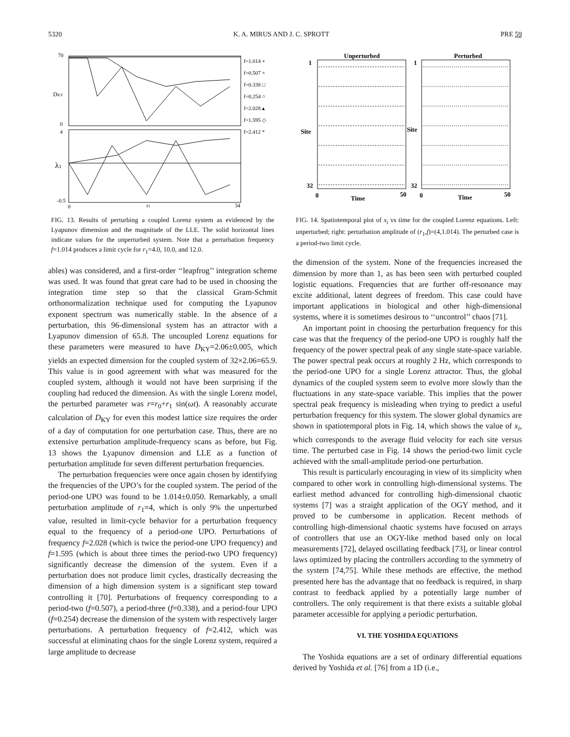5320 K. A. MIRUS AND J. C. SPROTT PRE 59
70
DKY
0
4
λ1
-0.5
0
r1
34
f=1.014 +
f=0.507 ×
f=0.338 □
f=0.254 ○
f=2.028 ▴
f=1.595 ◇
f=2.412 *
FIG. 13. Results of perturbing a coupled Lorenz system as evidenced by the Lyapunov dimension and the magnitude of the LLE. The solid horizontal lines indicate values for the unperturbed system. Note that a perturbation frequency f=1.014 produces a limit cycle for r<sub>1</sub>=4.0, 10.0, and 12.0.
ables) was considered, and a first-order ‘‘leapfrog’’ integration scheme was used. It was found that great care had to be used in choosing the integration time step so that the classical Gram-Schmit orthonormalization technique used for computing the Lyapunov exponent spectrum was numerically stable. In the absence of a perturbation, this 96-dimensional system has an attractor with a Lyapunov dimension of 65.8. The uncoupled Lorenz equations for these parameters were measured to have D<sub>KY</sub>=2.06±0.005, which yields an expected dimension for the coupled system of 32×2.06=65.9. This value is in good agreement with what was measured for the coupled system, although it would not have been surprising if the coupling had reduced the dimension. As with the single Lorenz model, the perturbed parameter was r=r<sub>0</sub>+r<sub>1</sub> sin(ωt). A reasonably accurate calculation of D<sub>KY</sub> for even this modest lattice size requires the order of a day of computation for one perturbation case. Thus, there are no extensive perturbation amplitude-frequency scans as before, but Fig. 13 shows the Lyapunov dimension and LLE as a function of perturbation amplitude for seven different perturbation frequencies.
The perturbation frequencies were once again chosen by identifying the frequencies of the UPO’s for the coupled system. The period of the period-one UPO was found to be 1.014±0.050. Remarkably, a small perturbation amplitude of r<sub>1</sub>=4, which is only 9% the unperturbed value, resulted in limit-cycle behavior for a perturbation frequency equal to the frequency of a period-one UPO. Perturbations of frequency f=2.028 (which is twice the period-one UPO frequency) and f=1.595 (which is about three times the period-two UPO frequency) significantly decrease the dimension of the system. Even if a perturbation does not produce limit cycles, drastically decreasing the dimension of a high dimension system is a significant step toward controlling it [70]. Perturbations of frequency corresponding to a period-two (f=0.507), a period-three (f=0.338), and a period-four UPO (f=0.254) decrease the dimension of the system with respectively larger perturbations. A perturbation frequency of f=2.412, which was successful at eliminating chaos for the single Lorenz system, required a large amplitude to decrease
Unperturbed
Perturbed
1
Site
32
0
Time
50
1
Site
32
0
Time
50
FIG. 14. Spatiotemporal plot of x<sub>i</sub> vs time for the coupled Lorenz equations. Left: unperturbed; right: perturbation amplitude of (r<sub>1</sub>,f)=(4,1.014). The perturbed case is a period-two limit cycle.
the dimension of the system. None of the frequencies increased the dimension by more than 1, as has been seen with perturbed coupled logistic equations. Frequencies that are further off-resonance may excite additional, latent degrees of freedom. This case could have important applications in biological and other high-dimensional systems, where it is sometimes desirous to ‘‘uncontrol’’ chaos [71].
An important point in choosing the perturbation frequency for this case was that the frequency of the period-one UPO is roughly half the frequency of the power spectral peak of any single state-space variable. The power spectral peak occurs at roughly 2 Hz, which corresponds to the period-one UPO for a single Lorenz attractor. Thus, the global dynamics of the coupled system seem to evolve more slowly than the fluctuations in any state-space variable. This implies that the power spectral peak frequency is misleading when trying to predict a useful perturbation frequency for this system. The slower global dynamics are shown in spatiotemporal plots in Fig. 14, which shows the value of x<sub>i</sub>, which corresponds to the average fluid velocity for each site versus time. The perturbed case in Fig. 14 shows the period-two limit cycle achieved with the small-amplitude period-one perturbation.
This result is particularly encouraging in view of its simplicity when compared to other work in controlling high-dimensional systems. The earliest method advanced for controlling high-dimensional chaotic systems [7] was a straight application of the OGY method, and it proved to be cumbersome in application. Recent methods of controlling high-dimensional chaotic systems have focused on arrays of controllers that use an OGY-like method based only on local measurements [72], delayed oscillating feedback [73], or linear control laws optimized by placing the controllers according to the symmetry of the system [74,75]. While these methods are effective, the method presented here has the advantage that no feedback is required, in sharp contrast to feedback applied by a potentially large number of controllers. The only requirement is that there exists a suitable global parameter accessible for applying a periodic perturbation.
VI. THE YOSHIDA EQUATIONS
The Yoshida equations are a set of ordinary differential equations derived by Yoshida et al. [76] from a 1D (i.e.,